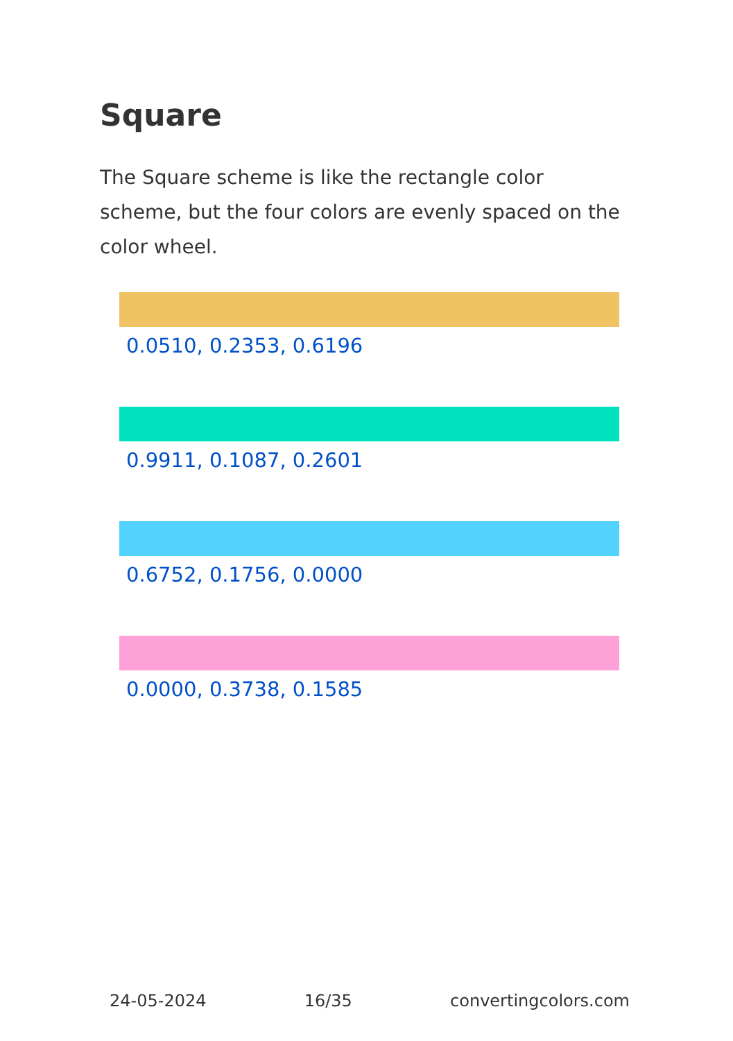Square
The Square scheme is like the rectangle color scheme, but the four colors are evenly spaced on the color wheel.
0.0510, 0.2353, 0.6196
0.9911, 0.1087, 0.2601
0.6752, 0.1756, 0.0000
0.0000, 0.3738, 0.1585
24-05-2024 16/35 convertingcolors.com